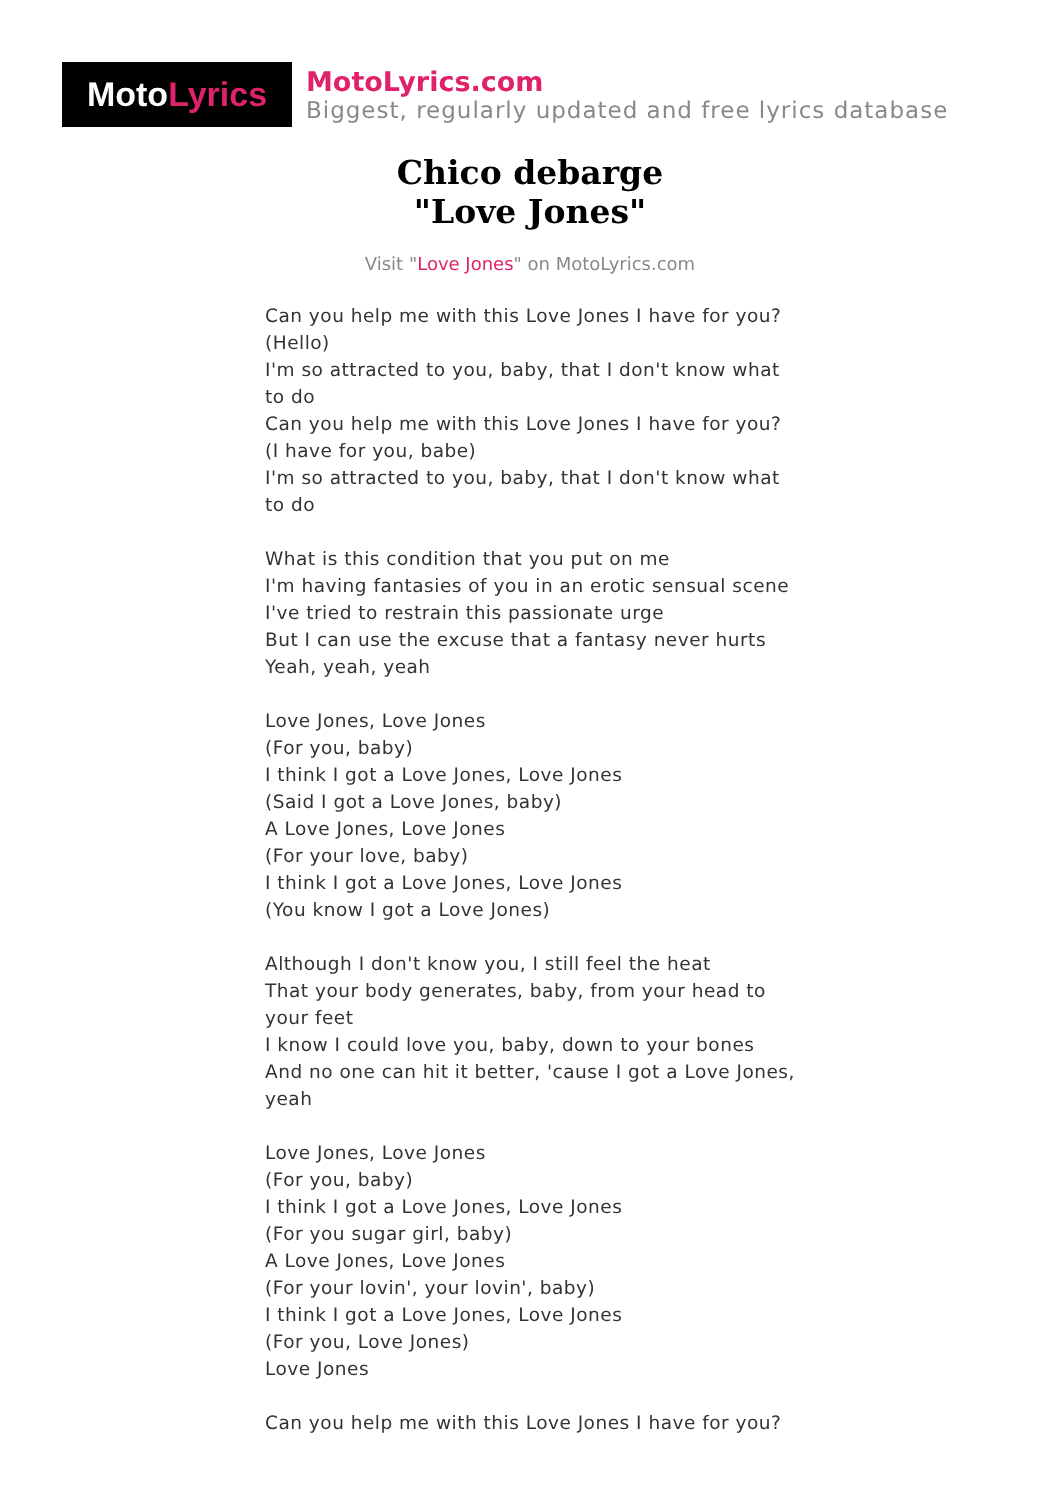Moto Lyrics
MotoLyrics.com
Biggest, regularly updated and free lyrics database
Chico debarge
"Love Jones"
Visit "Love Jones" on MotoLyrics.com
Can you help me with this Love Jones I have for you?
(Hello)
I'm so attracted to you, baby, that I don't know what to do
Can you help me with this Love Jones I have for you?
(I have for you, babe)
I'm so attracted to you, baby, that I don't know what to do
What is this condition that you put on me
I'm having fantasies of you in an erotic sensual scene
I've tried to restrain this passionate urge
But I can use the excuse that a fantasy never hurts
Yeah, yeah, yeah
Love Jones, Love Jones
(For you, baby)
I think I got a Love Jones, Love Jones
(Said I got a Love Jones, baby)
A Love Jones, Love Jones
(For your love, baby)
I think I got a Love Jones, Love Jones
(You know I got a Love Jones)
Although I don't know you, I still feel the heat
That your body generates, baby, from your head to your feet
I know I could love you, baby, down to your bones
And no one can hit it better, 'cause I got a Love Jones, yeah
Love Jones, Love Jones
(For you, baby)
I think I got a Love Jones, Love Jones
(For you sugar girl, baby)
A Love Jones, Love Jones
(For your lovin', your lovin', baby)
I think I got a Love Jones, Love Jones
(For you, Love Jones)
Love Jones
Can you help me with this Love Jones I have for you?